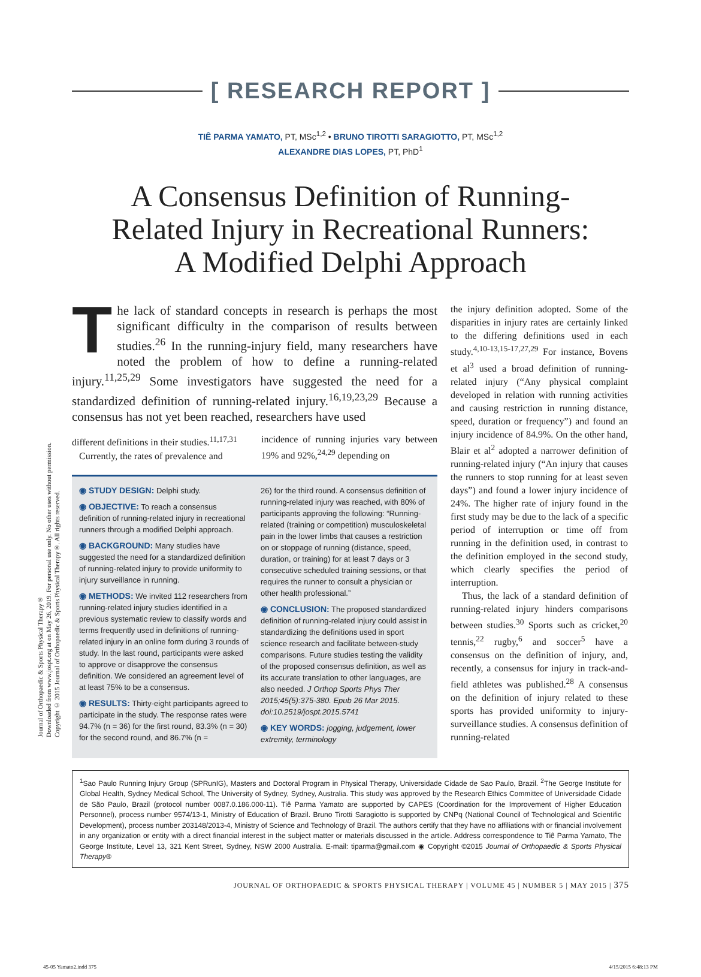Journal of Orthopaedic & Sports Physical Therapy®
Downloaded from www.jospt.org at on May 26, 2019. For personal use only. No other uses without permission.
Copyright © 2015 Journal of Orthopaedic & Sports Physical Therapy®. All rights reserved.
[ RESEARCH REPORT ]
TIÊ PARMA YAMATO, PT, MSc<sup>1,2</sup> • BRUNO TIROTTI SARAGIOTTO, PT, MSc<sup>1,2</sup>
ALEXANDRE DIAS LOPES, PT, PhD<sup>1</sup>
A Consensus Definition of Running-
Related Injury in Recreational Runners:
A Modified Delphi Approach
The lack of standard concepts in research is perhaps the most significant difficulty in the comparison of results between studies.<sup>26</sup> In the running-injury field, many researchers have noted the problem of how to define a running-related injury.<sup>11,25,29</sup> Some investigators have suggested the need for a standardized definition of running-related injury.<sup>16,19,23,29</sup> Because a consensus has not yet been reached, researchers have used
different definitions in their studies.<sup>11,17,31</sup>
Currently, the rates of prevalence and
incidence of running injuries vary between 19% and 92%,<sup>24,29</sup> depending on
◉ STUDY DESIGN: Delphi study.
◉ OBJECTIVE: To reach a consensus definition of running-related injury in recreational runners through a modified Delphi approach.
◉ BACKGROUND: Many studies have suggested the need for a standardized definition of running-related injury to provide uniformity to injury surveillance in running.
◉ METHODS: We invited 112 researchers from running-related injury studies identified in a previous systematic review to classify words and terms frequently used in definitions of running-related injury in an online form during 3 rounds of study. In the last round, participants were asked to approve or disapprove the consensus definition. We considered an agreement level of at least 75% to be a consensus.
◉ RESULTS: Thirty-eight participants agreed to participate in the study. The response rates were 94.7% (n = 36) for the first round, 83.3% (n = 30) for the second round, and 86.7% (n =
26) for the third round. A consensus definition of running-related injury was reached, with 80% of participants approving the following: “Running-related (training or competition) musculoskeletal pain in the lower limbs that causes a restriction on or stoppage of running (distance, speed, duration, or training) for at least 7 days or 3 consecutive scheduled training sessions, or that requires the runner to consult a physician or other health professional.”
◉ CONCLUSION: The proposed standardized definition of running-related injury could assist in standardizing the definitions used in sport science research and facilitate between-study comparisons. Future studies testing the validity of the proposed consensus definition, as well as its accurate translation to other languages, are also needed. J Orthop Sports Phys Ther 2015;45(5):375-380. Epub 26 Mar 2015. doi:10.2519/jospt.2015.5741
◉ KEY WORDS: jogging, judgement, lower extremity, terminology
the injury definition adopted. Some of the disparities in injury rates are certainly linked to the differing definitions used in each study.<sup>4,10-13,15-17,27,29</sup> For instance, Bovens et al<sup>3</sup> used a broad definition of running-related injury (“Any physical complaint developed in relation with running activities and causing restriction in running distance, speed, duration or frequency”) and found an injury incidence of 84.9%. On the other hand, Blair et al<sup>2</sup> adopted a narrower definition of running-related injury (“An injury that causes the runners to stop running for at least seven days”) and found a lower injury incidence of 24%. The higher rate of injury found in the first study may be due to the lack of a specific period of interruption or time off from running in the definition used, in contrast to the definition employed in the second study, which clearly specifies the period of interruption.
Thus, the lack of a standard definition of running-related injury hinders comparisons between studies.<sup>30</sup> Sports such as cricket,<sup>20</sup> tennis,<sup>22</sup> rugby,<sup>6</sup> and soccer<sup>5</sup> have a consensus on the definition of injury, and, recently, a consensus for injury in track-and-field athletes was published.<sup>28</sup> A consensus on the definition of injury related to these sports has provided uniformity to injury-surveillance studies. A consensus definition of running-related
<sup>1</sup> Sao Paulo Running Injury Group (SPRunIG), Masters and Doctoral Program in Physical Therapy, Universidade Cidade de Sao Paulo, Brazil. <sup>2</sup>The George Institute for Global Health, Sydney Medical School, The University of Sydney, Sydney, Australia. This study was approved by the Research Ethics Committee of Universidade Cidade de São Paulo, Brazil (protocol number 0087.0.186.000-11). Tiê Parma Yamato are supported by CAPES (Coordination for the Improvement of Higher Education Personnel), process number 9574/13-1, Ministry of Education of Brazil. Bruno Tirotti Saragiotto is supported by CNPq (National Council of Technological and Scientific Development), process number 203148/2013-4, Ministry of Science and Technology of Brazil. The authors certify that they have no affiliations with or financial involvement in any organization or entity with a direct financial interest in the subject matter or materials discussed in the article. Address correspondence to Tiê Parma Yamato, The George Institute, Level 13, 321 Kent Street, Sydney, NSW 2000 Australia. E-mail: tiparma@gmail.com ◉ Copyright ©2015 Journal of Orthopaedic & Sports Physical Therapy®
JOURNAL OF ORTHOPAEDIC & SPORTS PHYSICAL THERAPY | VOLUME 45 | NUMBER 5 | MAY 2015 | 375
45-05 Yamato2.indd 375 4/15/2015 6:48:13 PM